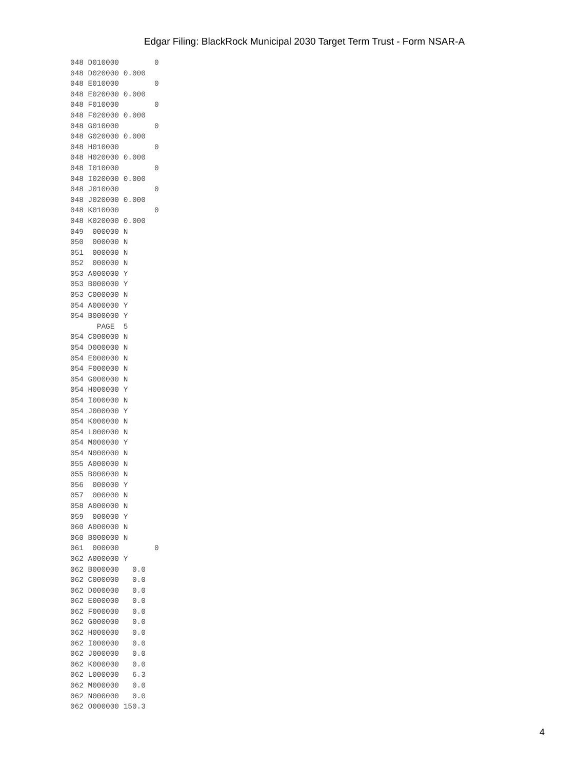Edgar Filing: BlackRock Municipal 2030 Target Term Trust - Form NSAR-A
048 D010000        0
048 D020000 0.000
048 E010000        0
048 E020000 0.000
048 F010000        0
048 F020000 0.000
048 G010000        0
048 G020000 0.000
048 H010000        0
048 H020000 0.000
048 I010000        0
048 I020000 0.000
048 J010000        0
048 J020000 0.000
048 K010000        0
048 K020000 0.000
049  000000 N
050  000000 N
051  000000 N
052  000000 N
053 A000000 Y
053 B000000 Y
053 C000000 N
054 A000000 Y
054 B000000 Y
      PAGE  5
054 C000000 N
054 D000000 N
054 E000000 N
054 F000000 N
054 G000000 N
054 H000000 Y
054 I000000 N
054 J000000 Y
054 K000000 N
054 L000000 N
054 M000000 Y
054 N000000 N
055 A000000 N
055 B000000 N
056  000000 Y
057  000000 N
058 A000000 N
059  000000 Y
060 A000000 N
060 B000000 N
061  000000        0
062 A000000 Y
062 B000000   0.0
062 C000000   0.0
062 D000000   0.0
062 E000000   0.0
062 F000000   0.0
062 G000000   0.0
062 H000000   0.0
062 I000000   0.0
062 J000000   0.0
062 K000000   0.0
062 L000000   6.3
062 M000000   0.0
062 N000000   0.0
062 O000000 150.3
4